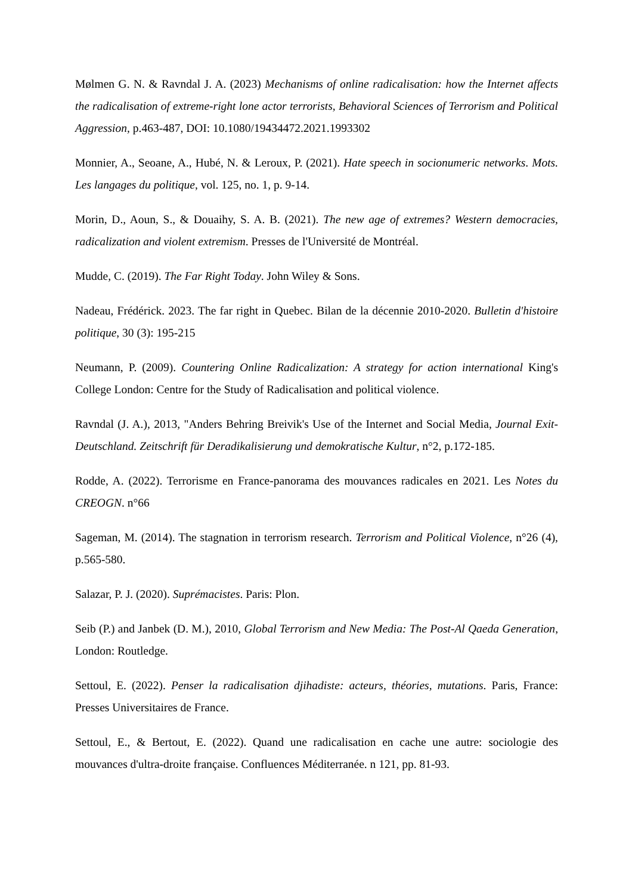Mølmen G. N. & Ravndal J. A. (2023) Mechanisms of online radicalisation: how the Internet affects the radicalisation of extreme-right lone actor terrorists, Behavioral Sciences of Terrorism and Political Aggression, p.463-487, DOI: 10.1080/19434472.2021.1993302
Monnier, A., Seoane, A., Hubé, N. & Leroux, P. (2021). Hate speech in socionumeric networks. Mots. Les langages du politique, vol. 125, no. 1, p. 9-14.
Morin, D., Aoun, S., & Douaihy, S. A. B. (2021). The new age of extremes? Western democracies, radicalization and violent extremism. Presses de l'Université de Montréal.
Mudde, C. (2019). The Far Right Today. John Wiley & Sons.
Nadeau, Frédérick. 2023. The far right in Quebec. Bilan de la décennie 2010-2020. Bulletin d'histoire politique, 30 (3): 195-215
Neumann, P. (2009). Countering Online Radicalization: A strategy for action international King's College London: Centre for the Study of Radicalisation and political violence.
Ravndal (J. A.), 2013, "Anders Behring Breivik's Use of the Internet and Social Media, Journal Exit-Deutschland. Zeitschrift für Deradikalisierung und demokratische Kultur, n°2, p.172-185.
Rodde, A. (2022). Terrorisme en France-panorama des mouvances radicales en 2021. Les Notes du CREOGN. n°66
Sageman, M. (2014). The stagnation in terrorism research. Terrorism and Political Violence, n°26 (4), p.565-580.
Salazar, P. J. (2020). Suprémacistes. Paris: Plon.
Seib (P.) and Janbek (D. M.), 2010, Global Terrorism and New Media: The Post-Al Qaeda Generation, London: Routledge.
Settoul, E. (2022). Penser la radicalisation djihadiste: acteurs, théories, mutations. Paris, France: Presses Universitaires de France.
Settoul, E., & Bertout, E. (2022). Quand une radicalisation en cache une autre: sociologie des mouvances d'ultra-droite française. Confluences Méditerranée. n 121, pp. 81-93.